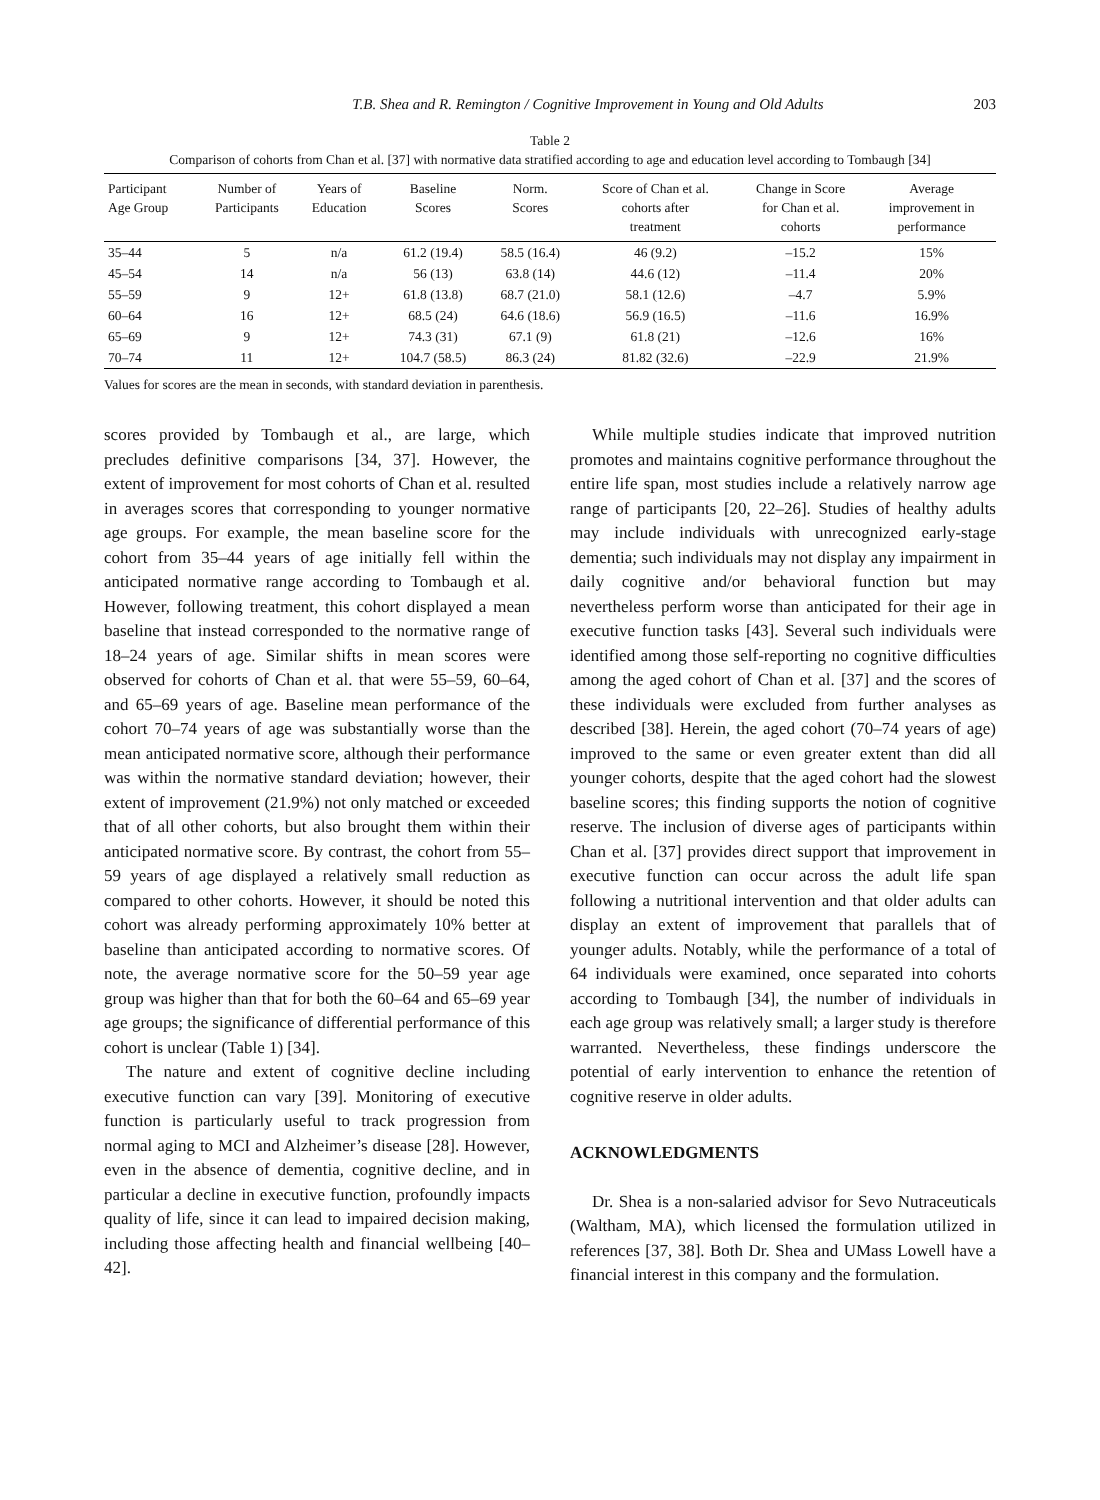T.B. Shea and R. Remington / Cognitive Improvement in Young and Old Adults 203
Table 2
Comparison of cohorts from Chan et al. [37] with normative data stratified according to age and education level according to Tombaugh [34]
| Participant Age Group | Number of Participants | Years of Education | Baseline Scores | Norm. Scores | Score of Chan et al. cohorts after treatment | Change in Score for Chan et al. cohorts | Average improvement in performance |
| --- | --- | --- | --- | --- | --- | --- | --- |
| 35–44 | 5 | n/a | 61.2 (19.4) | 58.5 (16.4) | 46 (9.2) | –15.2 | 15% |
| 45–54 | 14 | n/a | 56 (13) | 63.8 (14) | 44.6 (12) | –11.4 | 20% |
| 55–59 | 9 | 12+ | 61.8 (13.8) | 68.7 (21.0) | 58.1 (12.6) | –4.7 | 5.9% |
| 60–64 | 16 | 12+ | 68.5 (24) | 64.6 (18.6) | 56.9 (16.5) | –11.6 | 16.9% |
| 65–69 | 9 | 12+ | 74.3 (31) | 67.1 (9) | 61.8 (21) | –12.6 | 16% |
| 70–74 | 11 | 12+ | 104.7 (58.5) | 86.3 (24) | 81.82 (32.6) | –22.9 | 21.9% |
Values for scores are the mean in seconds, with standard deviation in parenthesis.
scores provided by Tombaugh et al., are large, which precludes definitive comparisons [34, 37]. However, the extent of improvement for most cohorts of Chan et al. resulted in averages scores that corresponding to younger normative age groups. For example, the mean baseline score for the cohort from 35–44 years of age initially fell within the anticipated normative range according to Tombaugh et al. However, following treatment, this cohort displayed a mean baseline that instead corresponded to the normative range of 18–24 years of age. Similar shifts in mean scores were observed for cohorts of Chan et al. that were 55–59, 60–64, and 65–69 years of age. Baseline mean performance of the cohort 70–74 years of age was substantially worse than the mean anticipated normative score, although their performance was within the normative standard deviation; however, their extent of improvement (21.9%) not only matched or exceeded that of all other cohorts, but also brought them within their anticipated normative score. By contrast, the cohort from 55–59 years of age displayed a relatively small reduction as compared to other cohorts. However, it should be noted this cohort was already performing approximately 10% better at baseline than anticipated according to normative scores. Of note, the average normative score for the 50–59 year age group was higher than that for both the 60–64 and 65–69 year age groups; the significance of differential performance of this cohort is unclear (Table 1) [34].
The nature and extent of cognitive decline including executive function can vary [39]. Monitoring of executive function is particularly useful to track progression from normal aging to MCI and Alzheimer’s disease [28]. However, even in the absence of dementia, cognitive decline, and in particular a decline in executive function, profoundly impacts quality of life, since it can lead to impaired decision making, including those affecting health and financial wellbeing [40–42].
While multiple studies indicate that improved nutrition promotes and maintains cognitive performance throughout the entire life span, most studies include a relatively narrow age range of participants [20, 22–26]. Studies of healthy adults may include individuals with unrecognized early-stage dementia; such individuals may not display any impairment in daily cognitive and/or behavioral function but may nevertheless perform worse than anticipated for their age in executive function tasks [43]. Several such individuals were identified among those self-reporting no cognitive difficulties among the aged cohort of Chan et al. [37] and the scores of these individuals were excluded from further analyses as described [38]. Herein, the aged cohort (70–74 years of age) improved to the same or even greater extent than did all younger cohorts, despite that the aged cohort had the slowest baseline scores; this finding supports the notion of cognitive reserve. The inclusion of diverse ages of participants within Chan et al. [37] provides direct support that improvement in executive function can occur across the adult life span following a nutritional intervention and that older adults can display an extent of improvement that parallels that of younger adults. Notably, while the performance of a total of 64 individuals were examined, once separated into cohorts according to Tombaugh [34], the number of individuals in each age group was relatively small; a larger study is therefore warranted. Nevertheless, these findings underscore the potential of early intervention to enhance the retention of cognitive reserve in older adults.
ACKNOWLEDGMENTS
Dr. Shea is a non-salaried advisor for Sevo Nutraceuticals (Waltham, MA), which licensed the formulation utilized in references [37, 38]. Both Dr. Shea and UMass Lowell have a financial interest in this company and the formulation.